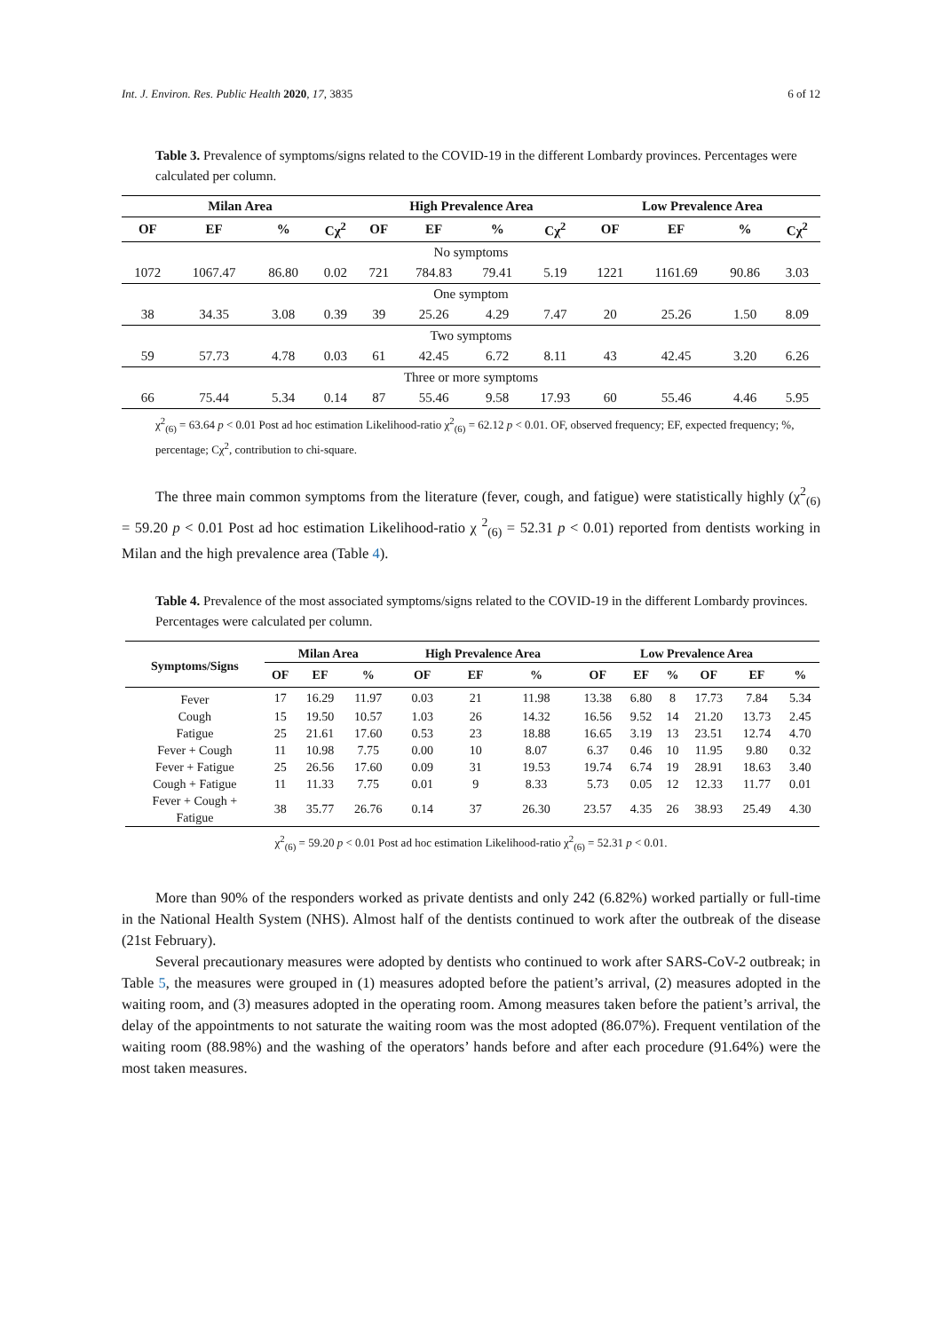Int. J. Environ. Res. Public Health 2020, 17, 3835 6 of 12
Table 3. Prevalence of symptoms/signs related to the COVID-19 in the different Lombardy provinces. Percentages were calculated per column.
| Milan Area | | | | High Prevalence Area | | | | Low Prevalence Area | | | |
| --- | --- | --- | --- | --- | --- | --- | --- | --- | --- | --- | --- |
| OF | EF | % | Cχ<sup>2</sup> | OF | EF | % | Cχ<sup>2</sup> | OF | EF | % | Cχ<sup>2</sup> |
| No symptoms | | | | | | | | | | | |
| 1072 | 1067.47 | 86.80 | 0.02 | 721 | 784.83 | 79.41 | 5.19 | 1221 | 1161.69 | 90.86 | 3.03 |
| One symptom | | | | | | | | | | | |
| 38 | 34.35 | 3.08 | 0.39 | 39 | 25.26 | 4.29 | 7.47 | 20 | 25.26 | 1.50 | 8.09 |
| Two symptoms | | | | | | | | | | | |
| 59 | 57.73 | 4.78 | 0.03 | 61 | 42.45 | 6.72 | 8.11 | 43 | 42.45 | 3.20 | 6.26 |
| Three or more symptoms | | | | | | | | | | | |
| 66 | 75.44 | 5.34 | 0.14 | 87 | 55.46 | 9.58 | 17.93 | 60 | 55.46 | 4.46 | 5.95 |
χ<sup>2</sup><sub>(6)</sub> = 63.64 p < 0.01 Post ad hoc estimation Likelihood-ratio χ<sup>2</sup><sub>(6)</sub> = 62.12 p < 0.01. OF, observed frequency; EF, expected frequency; %, percentage; Cχ<sup>2</sup>, contribution to chi-square.
The three main common symptoms from the literature (fever, cough, and fatigue) were statistically highly (χ<sup>2</sup><sub>(6)</sub> = 59.20 p < 0.01 Post ad hoc estimation Likelihood-ratio χ <sup>2</sup><sub>(6)</sub> = 52.31 p < 0.01) reported from dentists working in Milan and the high prevalence area (Table 4).
Table 4. Prevalence of the most associated symptoms/signs related to the COVID-19 in the different Lombardy provinces. Percentages were calculated per column.
| Symptoms/Signs | Milan Area | | | High Prevalence Area | | | Low Prevalence Area | | | | | |
| --- | --- | --- | --- | --- | --- | --- | --- | --- | --- | --- | --- | --- |
| | OF | EF | % | OF | EF | % | OF | EF | % | OF | EF | % |
| Fever | 17 | 16.29 | 11.97 | 0.03 | 21 | 11.98 | 13.38 | 6.80 | 8 | 17.73 | 7.84 | 5.34 |
| Cough | 15 | 19.50 | 10.57 | 1.03 | 26 | 14.32 | 16.56 | 9.52 | 14 | 21.20 | 13.73 | 2.45 |
| Fatigue | 25 | 21.61 | 17.60 | 0.53 | 23 | 18.88 | 16.65 | 3.19 | 13 | 23.51 | 12.74 | 4.70 |
| Fever + Cough | 11 | 10.98 | 7.75 | 0.00 | 10 | 8.07 | 6.37 | 0.46 | 10 | 11.95 | 9.80 | 0.32 |
| Fever + Fatigue | 25 | 26.56 | 17.60 | 0.09 | 31 | 19.53 | 19.74 | 6.74 | 19 | 28.91 | 18.63 | 3.40 |
| Cough + Fatigue | 11 | 11.33 | 7.75 | 0.01 | 9 | 8.33 | 5.73 | 0.05 | 12 | 12.33 | 11.77 | 0.01 |
| Fever + Cough + Fatigue | 38 | 35.77 | 26.76 | 0.14 | 37 | 26.30 | 23.57 | 4.35 | 26 | 38.93 | 25.49 | 4.30 |
χ<sup>2</sup><sub>(6)</sub> = 59.20 p < 0.01 Post ad hoc estimation Likelihood-ratio χ<sup>2</sup><sub>(6)</sub> = 52.31 p < 0.01.
More than 90% of the responders worked as private dentists and only 242 (6.82%) worked partially or full-time in the National Health System (NHS). Almost half of the dentists continued to work after the outbreak of the disease (21st February).
Several precautionary measures were adopted by dentists who continued to work after SARS-CoV-2 outbreak; in Table 5, the measures were grouped in (1) measures adopted before the patient’s arrival, (2) measures adopted in the waiting room, and (3) measures adopted in the operating room. Among measures taken before the patient’s arrival, the delay of the appointments to not saturate the waiting room was the most adopted (86.07%). Frequent ventilation of the waiting room (88.98%) and the washing of the operators’ hands before and after each procedure (91.64%) were the most taken measures.